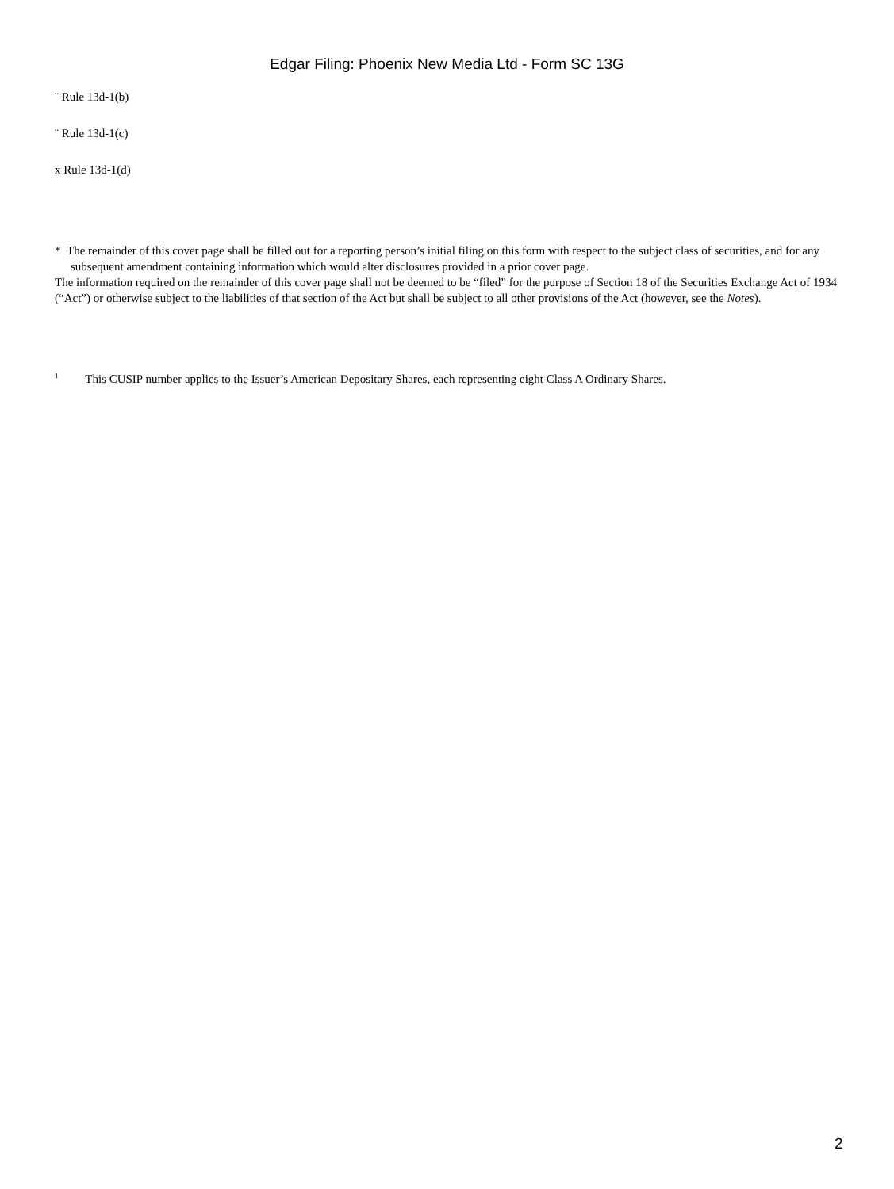Edgar Filing: Phoenix New Media Ltd - Form SC 13G
¨ Rule 13d-1(b)
¨ Rule 13d-1(c)
x Rule 13d-1(d)
* The remainder of this cover page shall be filled out for a reporting person’s initial filing on this form with respect to the subject class of securities, and for any subsequent amendment containing information which would alter disclosures provided in a prior cover page.
The information required on the remainder of this cover page shall not be deemed to be “filed” for the purpose of Section 18 of the Securities Exchange Act of 1934 (“Act”) or otherwise subject to the liabilities of that section of the Act but shall be subject to all other provisions of the Act (however, see the Notes).
<sup>1</sup> This CUSIP number applies to the Issuer’s American Depositary Shares, each representing eight Class A Ordinary Shares.
2